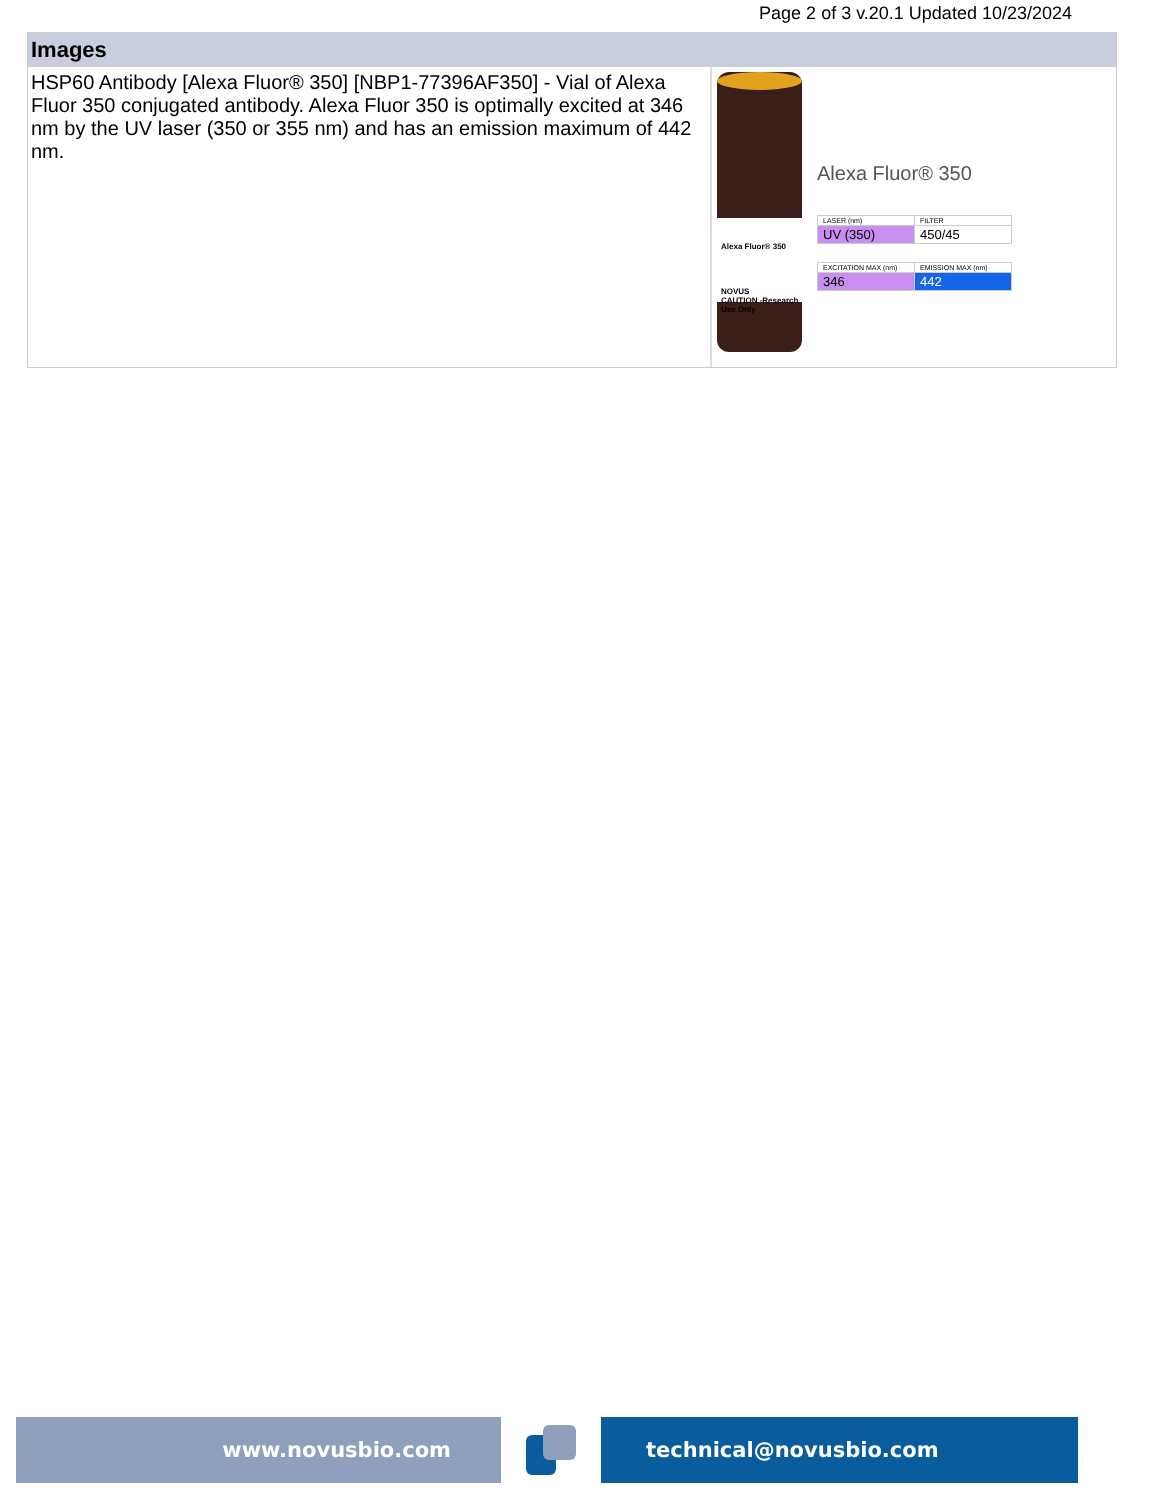Page 2 of 3 v.20.1 Updated 10/23/2024
Images
HSP60 Antibody [Alexa Fluor® 350] [NBP1-77396AF350] - Vial of Alexa Fluor 350 conjugated antibody. Alexa Fluor 350 is optimally excited at 346 nm by the UV laser (350 or 355 nm) and has an emission maximum of 442 nm.
Alexa Fluor® 350
NOVUS
CAUTION -Research Use Only
Alexa Fluor® 350
| LASER (nm) | FILTER |
| UV (350) | 450/45 |
| EXCITATION MAX (nm) | EMISSION MAX (nm) |
| 346 | 442 |
www.novusbio.com technical@novusbio.com